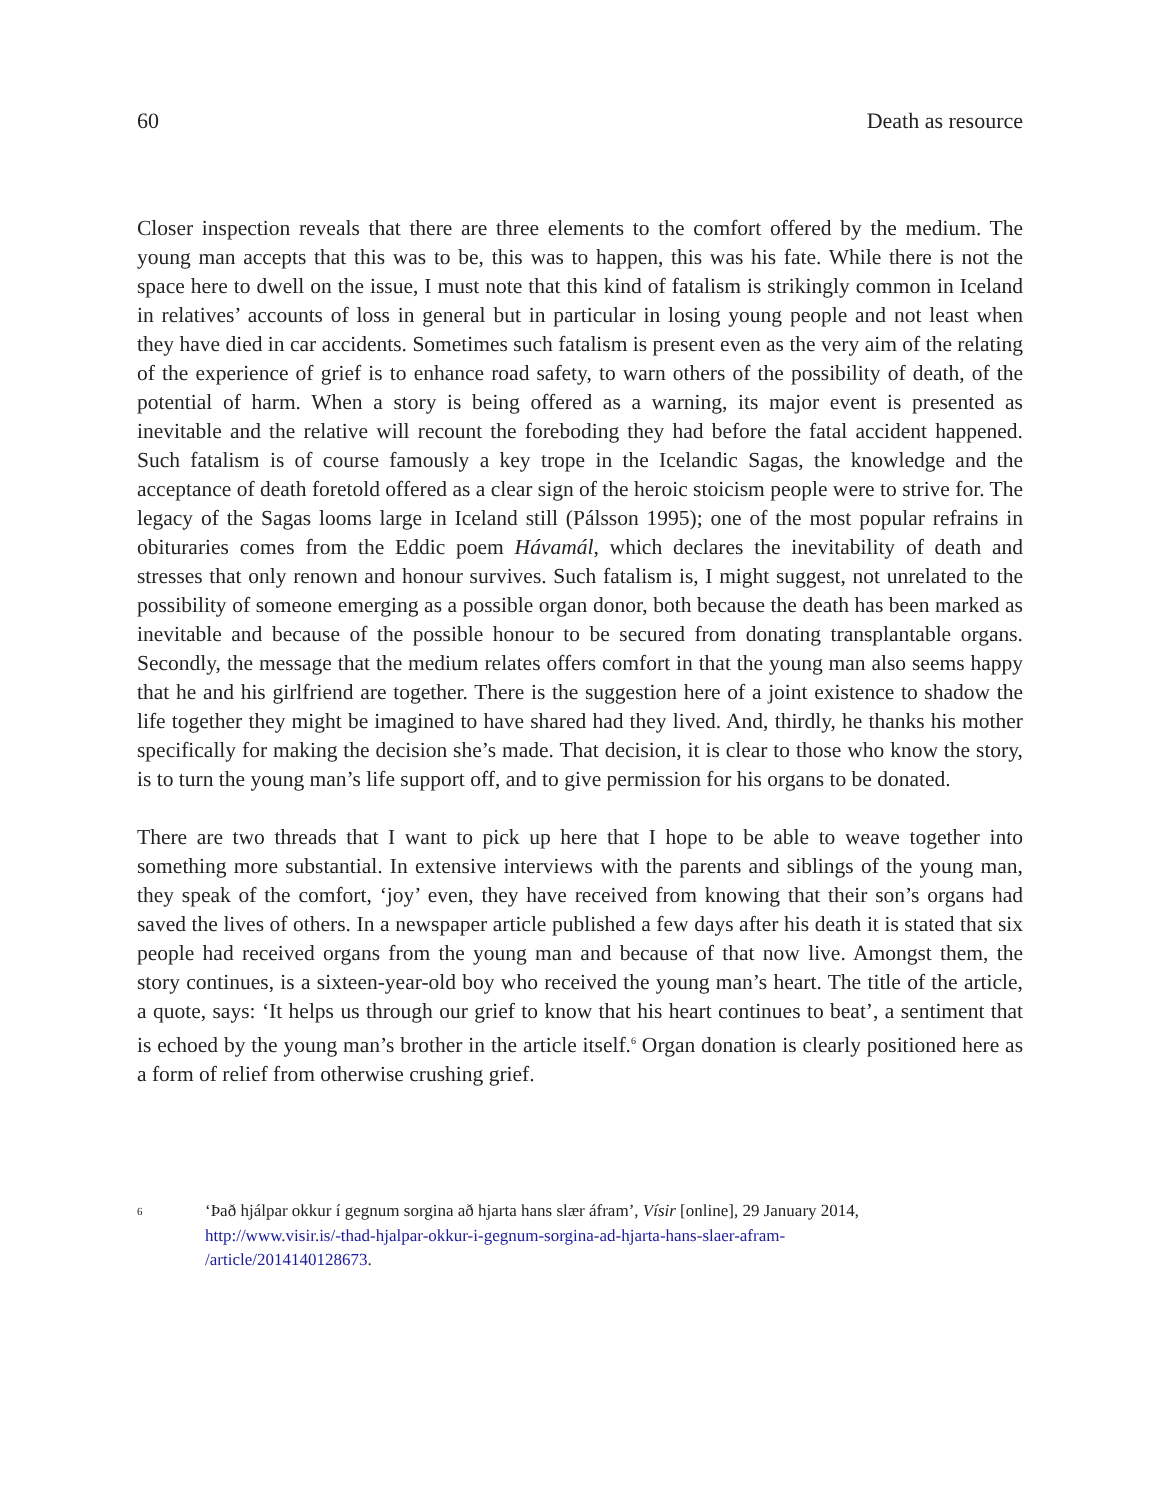60 Death as resource
Closer inspection reveals that there are three elements to the comfort offered by the medium. The young man accepts that this was to be, this was to happen, this was his fate. While there is not the space here to dwell on the issue, I must note that this kind of fatalism is strikingly common in Iceland in relatives’ accounts of loss in general but in particular in losing young people and not least when they have died in car accidents. Sometimes such fatalism is present even as the very aim of the relating of the experience of grief is to enhance road safety, to warn others of the possibility of death, of the potential of harm. When a story is being offered as a warning, its major event is presented as inevitable and the relative will recount the foreboding they had before the fatal accident happened. Such fatalism is of course famously a key trope in the Icelandic Sagas, the knowledge and the acceptance of death foretold offered as a clear sign of the heroic stoicism people were to strive for. The legacy of the Sagas looms large in Iceland still (Pálsson 1995); one of the most popular refrains in obituraries comes from the Eddic poem Hávamál, which declares the inevitability of death and stresses that only renown and honour survives. Such fatalism is, I might suggest, not unrelated to the possibility of someone emerging as a possible organ donor, both because the death has been marked as inevitable and because of the possible honour to be secured from donating transplantable organs. Secondly, the message that the medium relates offers comfort in that the young man also seems happy that he and his girlfriend are together. There is the suggestion here of a joint existence to shadow the life together they might be imagined to have shared had they lived. And, thirdly, he thanks his mother specifically for making the decision she’s made. That decision, it is clear to those who know the story, is to turn the young man’s life support off, and to give permission for his organs to be donated.
There are two threads that I want to pick up here that I hope to be able to weave together into something more substantial. In extensive interviews with the parents and siblings of the young man, they speak of the comfort, ‘joy’ even, they have received from knowing that their son’s organs had saved the lives of others. In a newspaper article published a few days after his death it is stated that six people had received organs from the young man and because of that now live. Amongst them, the story continues, is a sixteen-year-old boy who received the young man’s heart. The title of the article, a quote, says: ‘It helps us through our grief to know that his heart continues to beat’, a sentiment that is echoed by the young man’s brother in the article itself.<sup>6</sup> Organ donation is clearly positioned here as a form of relief from otherwise crushing grief.
6 ‘Það hjálpar okkur í gegnum sorgina að hjarta hans slær áfram’, Vísir [online], 29 January 2014,
http://www.visir.is/-thad-hjalpar-okkur-i-gegnum-sorgina-ad-hjarta-hans-slaer-afram-
/article/2014140128673.